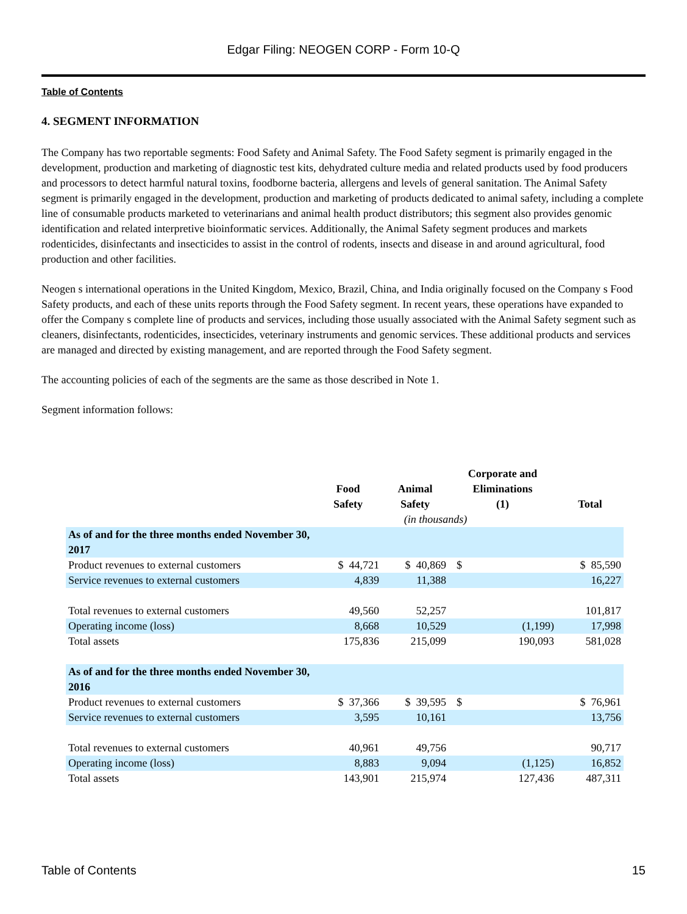Edgar Filing: NEOGEN CORP - Form 10-Q
Table of Contents
4. SEGMENT INFORMATION
The Company has two reportable segments: Food Safety and Animal Safety. The Food Safety segment is primarily engaged in the development, production and marketing of diagnostic test kits, dehydrated culture media and related products used by food producers and processors to detect harmful natural toxins, foodborne bacteria, allergens and levels of general sanitation. The Animal Safety segment is primarily engaged in the development, production and marketing of products dedicated to animal safety, including a complete line of consumable products marketed to veterinarians and animal health product distributors; this segment also provides genomic identification and related interpretive bioinformatic services. Additionally, the Animal Safety segment produces and markets rodenticides, disinfectants and insecticides to assist in the control of rodents, insects and disease in and around agricultural, food production and other facilities.
Neogen s international operations in the United Kingdom, Mexico, Brazil, China, and India originally focused on the Company s Food Safety products, and each of these units reports through the Food Safety segment. In recent years, these operations have expanded to offer the Company s complete line of products and services, including those usually associated with the Animal Safety segment such as cleaners, disinfectants, rodenticides, insecticides, veterinary instruments and genomic services. These additional products and services are managed and directed by existing management, and are reported through the Food Safety segment.
The accounting policies of each of the segments are the same as those described in Note 1.
Segment information follows:
| | Food Safety | Animal Safety | Corporate and Eliminations (1) | Total |
| --- | --- | --- | --- | --- |
| | (in thousands) | | | |
| As of and for the three months ended November 30, 2017 | | | | |
| Product revenues to external customers | $ 44,721 | $ 40,869 | $ | $ 85,590 |
| Service revenues to external customers | 4,839 | 11,388 | | 16,227 |
| Total revenues to external customers | 49,560 | 52,257 | | 101,817 |
| Operating income (loss) | 8,668 | 10,529 | (1,199) | 17,998 |
| Total assets | 175,836 | 215,099 | 190,093 | 581,028 |
| As of and for the three months ended November 30, 2016 | | | | |
| Product revenues to external customers | $ 37,366 | $ 39,595 | $ | $ 76,961 |
| Service revenues to external customers | 3,595 | 10,161 | | 13,756 |
| Total revenues to external customers | 40,961 | 49,756 | | 90,717 |
| Operating income (loss) | 8,883 | 9,094 | (1,125) | 16,852 |
| Total assets | 143,901 | 215,974 | 127,436 | 487,311 |
Table of Contents 15